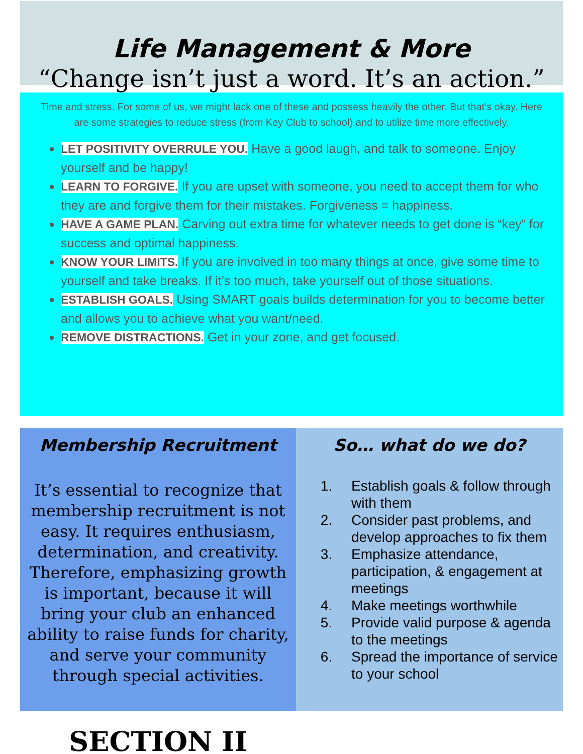Life Management & More
“Change isn’t just a word. It’s an action.”
Time and stress. For some of us, we might lack one of these and possess heavily the other. But that’s okay. Here are some strategies to reduce stress (from Key Club to school) and to utilize time more effectively.
LET POSITIVITY OVERRULE YOU. Have a good laugh, and talk to someone. Enjoy yourself and be happy!
LEARN TO FORGIVE. If you are upset with someone, you need to accept them for who they are and forgive them for their mistakes. Forgiveness = happiness.
HAVE A GAME PLAN. Carving out extra time for whatever needs to get done is “key” for success and optimal happiness.
KNOW YOUR LIMITS. If you are involved in too many things at once, give some time to yourself and take breaks. If it’s too much, take yourself out of those situations.
ESTABLISH GOALS. Using SMART goals builds determination for you to become better and allows you to achieve what you want/need.
REMOVE DISTRACTIONS. Get in your zone, and get focused.
Membership Recruitment
It’s essential to recognize that membership recruitment is not easy. It requires enthusiasm, determination, and creativity. Therefore, emphasizing growth is important, because it will bring your club an enhanced ability to raise funds for charity, and serve your community through special activities.
SECTION II
So… what do we do?
1. Establish goals & follow through with them
2. Consider past problems, and develop approaches to fix them
3. Emphasize attendance, participation, & engagement at meetings
4. Make meetings worthwhile
5. Provide valid purpose & agenda to the meetings
6. Spread the importance of service to your school